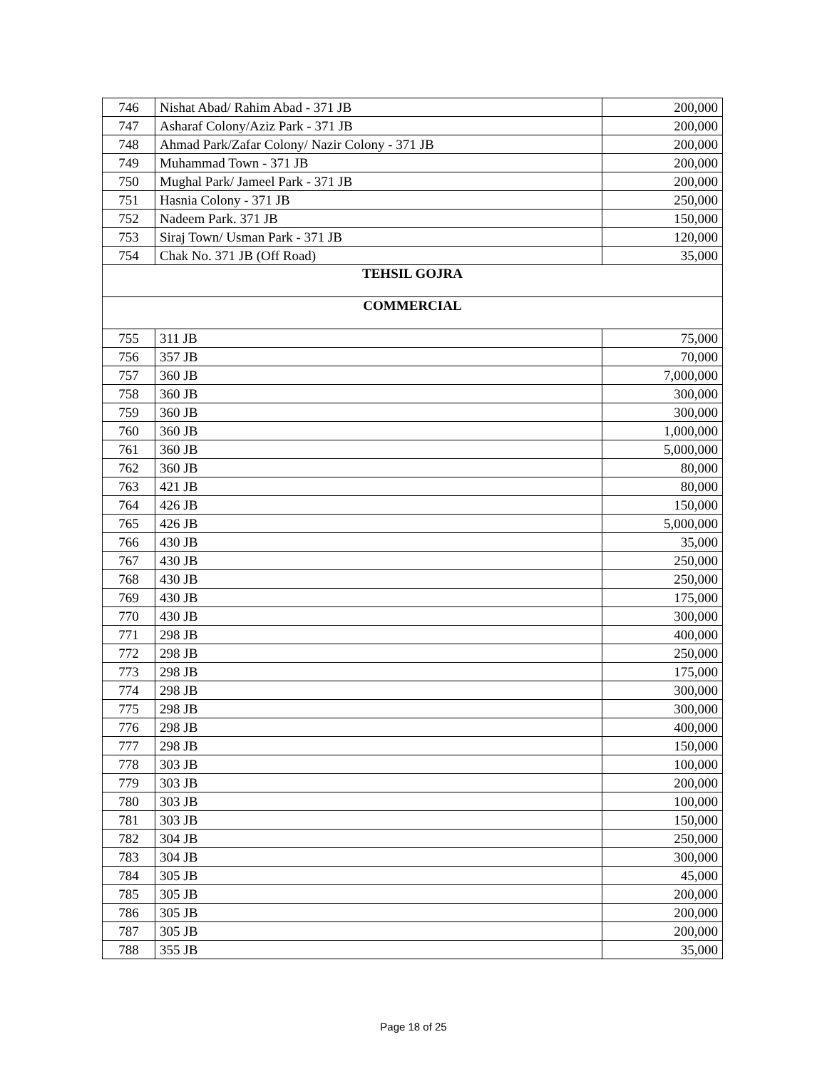| 746 | Nishat Abad/ Rahim Abad - 371 JB | 200,000 |
| 747 | Asharaf Colony/Aziz Park - 371 JB | 200,000 |
| 748 | Ahmad Park/Zafar Colony/ Nazir Colony - 371 JB | 200,000 |
| 749 | Muhammad Town - 371 JB | 200,000 |
| 750 | Mughal Park/ Jameel Park - 371 JB | 200,000 |
| 751 | Hasnia Colony - 371 JB | 250,000 |
| 752 | Nadeem Park. 371 JB | 150,000 |
| 753 | Siraj Town/ Usman Park - 371 JB | 120,000 |
| 754 | Chak No. 371 JB (Off Road) | 35,000 |
| TEHSIL GOJRA | | |
| COMMERCIAL | | |
| 755 | 311 JB | 75,000 |
| 756 | 357 JB | 70,000 |
| 757 | 360 JB | 7,000,000 |
| 758 | 360 JB | 300,000 |
| 759 | 360 JB | 300,000 |
| 760 | 360 JB | 1,000,000 |
| 761 | 360 JB | 5,000,000 |
| 762 | 360 JB | 80,000 |
| 763 | 421 JB | 80,000 |
| 764 | 426 JB | 150,000 |
| 765 | 426 JB | 5,000,000 |
| 766 | 430 JB | 35,000 |
| 767 | 430 JB | 250,000 |
| 768 | 430 JB | 250,000 |
| 769 | 430 JB | 175,000 |
| 770 | 430 JB | 300,000 |
| 771 | 298 JB | 400,000 |
| 772 | 298 JB | 250,000 |
| 773 | 298 JB | 175,000 |
| 774 | 298 JB | 300,000 |
| 775 | 298 JB | 300,000 |
| 776 | 298 JB | 400,000 |
| 777 | 298 JB | 150,000 |
| 778 | 303 JB | 100,000 |
| 779 | 303 JB | 200,000 |
| 780 | 303 JB | 100,000 |
| 781 | 303 JB | 150,000 |
| 782 | 304 JB | 250,000 |
| 783 | 304 JB | 300,000 |
| 784 | 305 JB | 45,000 |
| 785 | 305 JB | 200,000 |
| 786 | 305 JB | 200,000 |
| 787 | 305 JB | 200,000 |
| 788 | 355 JB | 35,000 |
Page 18 of 25